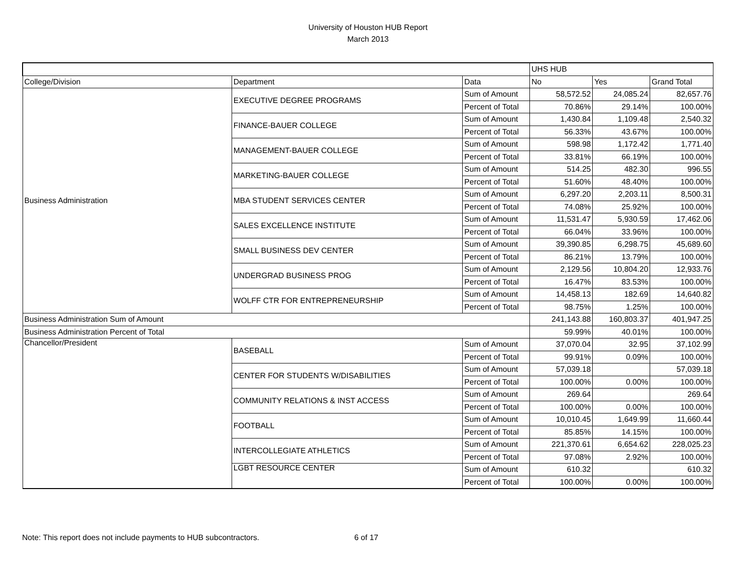University of Houston HUB Report
March 2013
| | | | UHS HUB | | |
| College/Division | Department | Data | No | Yes | Grand Total |
| Business Administration | EXECUTIVE DEGREE PROGRAMS | Sum of Amount | 58,572.52 | 24,085.24 | 82,657.76 |
| | | Percent of Total | 70.86% | 29.14% | 100.00% |
| | FINANCE-BAUER COLLEGE | Sum of Amount | 1,430.84 | 1,109.48 | 2,540.32 |
| | | Percent of Total | 56.33% | 43.67% | 100.00% |
| | MANAGEMENT-BAUER COLLEGE | Sum of Amount | 598.98 | 1,172.42 | 1,771.40 |
| | | Percent of Total | 33.81% | 66.19% | 100.00% |
| | MARKETING-BAUER COLLEGE | Sum of Amount | 514.25 | 482.30 | 996.55 |
| | | Percent of Total | 51.60% | 48.40% | 100.00% |
| | MBA STUDENT SERVICES CENTER | Sum of Amount | 6,297.20 | 2,203.11 | 8,500.31 |
| | | Percent of Total | 74.08% | 25.92% | 100.00% |
| | SALES EXCELLENCE INSTITUTE | Sum of Amount | 11,531.47 | 5,930.59 | 17,462.06 |
| | | Percent of Total | 66.04% | 33.96% | 100.00% |
| | SMALL BUSINESS DEV CENTER | Sum of Amount | 39,390.85 | 6,298.75 | 45,689.60 |
| | | Percent of Total | 86.21% | 13.79% | 100.00% |
| | UNDERGRAD BUSINESS PROG | Sum of Amount | 2,129.56 | 10,804.20 | 12,933.76 |
| | | Percent of Total | 16.47% | 83.53% | 100.00% |
| | WOLFF CTR FOR ENTREPRENEURSHIP | Sum of Amount | 14,458.13 | 182.69 | 14,640.82 |
| | | Percent of Total | 98.75% | 1.25% | 100.00% |
| Business Administration Sum of Amount | | | 241,143.88 | 160,803.37 | 401,947.25 |
| Business Administration Percent of Total | | | 59.99% | 40.01% | 100.00% |
| Chancellor/President | BASEBALL | Sum of Amount | 37,070.04 | 32.95 | 37,102.99 |
| | | Percent of Total | 99.91% | 0.09% | 100.00% |
| | CENTER FOR STUDENTS W/DISABILITIES | Sum of Amount | 57,039.18 | | 57,039.18 |
| | | Percent of Total | 100.00% | 0.00% | 100.00% |
| | COMMUNITY RELATIONS & INST ACCESS | Sum of Amount | 269.64 | | 269.64 |
| | | Percent of Total | 100.00% | 0.00% | 100.00% |
| | FOOTBALL | Sum of Amount | 10,010.45 | 1,649.99 | 11,660.44 |
| | | Percent of Total | 85.85% | 14.15% | 100.00% |
| | INTERCOLLEGIATE ATHLETICS | Sum of Amount | 221,370.61 | 6,654.62 | 228,025.23 |
| | | Percent of Total | 97.08% | 2.92% | 100.00% |
| | LGBT RESOURCE CENTER | Sum of Amount | 610.32 | | 610.32 |
| | | Percent of Total | 100.00% | 0.00% | 100.00% |
Note: This report does not include payments to HUB subcontractors. 6 of 17